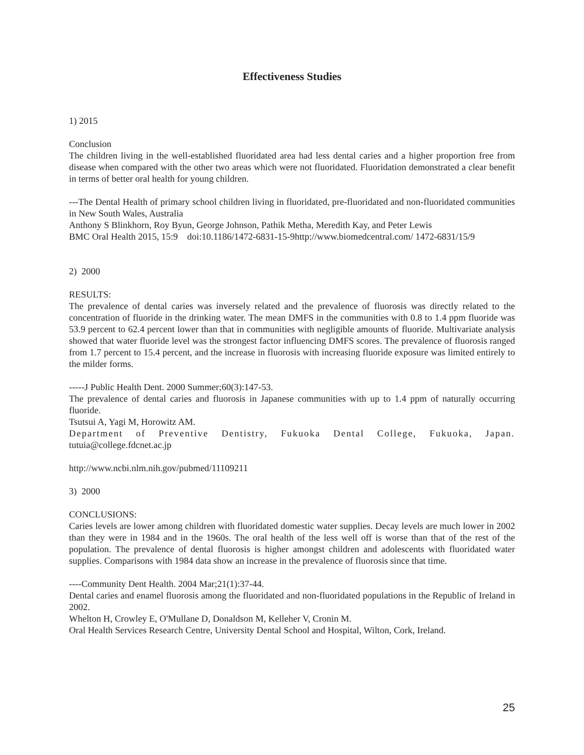Effectiveness Studies
1) 2015
Conclusion
The children living in the well-established fluoridated area had less dental caries and a higher proportion free from disease when compared with the other two areas which were not fluoridated. Fluoridation demonstrated a clear benefit in terms of better oral health for young children.
---The Dental Health of primary school children living in fluoridated, pre-fluoridated and non-fluoridated communities in New South Wales, Australia
Anthony S Blinkhorn, Roy Byun, George Johnson, Pathik Metha, Meredith Kay, and Peter Lewis
BMC Oral Health 2015, 15:9 doi:10.1186/1472-6831-15-9http://www.biomedcentral.com/ 1472-6831/15/9
2) 2000
RESULTS:
The prevalence of dental caries was inversely related and the prevalence of fluorosis was directly related to the concentration of fluoride in the drinking water. The mean DMFS in the communities with 0.8 to 1.4 ppm fluoride was 53.9 percent to 62.4 percent lower than that in communities with negligible amounts of fluoride. Multivariate analysis showed that water fluoride level was the strongest factor influencing DMFS scores. The prevalence of fluorosis ranged from 1.7 percent to 15.4 percent, and the increase in fluorosis with increasing fluoride exposure was limited entirely to the milder forms.
-----J Public Health Dent. 2000 Summer;60(3):147-53.
The prevalence of dental caries and fluorosis in Japanese communities with up to 1.4 ppm of naturally occurring fluoride.
Tsutsui A, Yagi M, Horowitz AM.
Department of Preventive Dentistry, Fukuoka Dental College, Fukuoka, Japan. tutuia@college.fdcnet.ac.jp
http://www.ncbi.nlm.nih.gov/pubmed/11109211
3) 2000
CONCLUSIONS:
Caries levels are lower among children with fluoridated domestic water supplies. Decay levels are much lower in 2002 than they were in 1984 and in the 1960s. The oral health of the less well off is worse than that of the rest of the population. The prevalence of dental fluorosis is higher amongst children and adolescents with fluoridated water supplies. Comparisons with 1984 data show an increase in the prevalence of fluorosis since that time.
----Community Dent Health. 2004 Mar;21(1):37-44.
Dental caries and enamel fluorosis among the fluoridated and non-fluoridated populations in the Republic of Ireland in 2002.
Whelton H, Crowley E, O'Mullane D, Donaldson M, Kelleher V, Cronin M.
Oral Health Services Research Centre, University Dental School and Hospital, Wilton, Cork, Ireland.
25